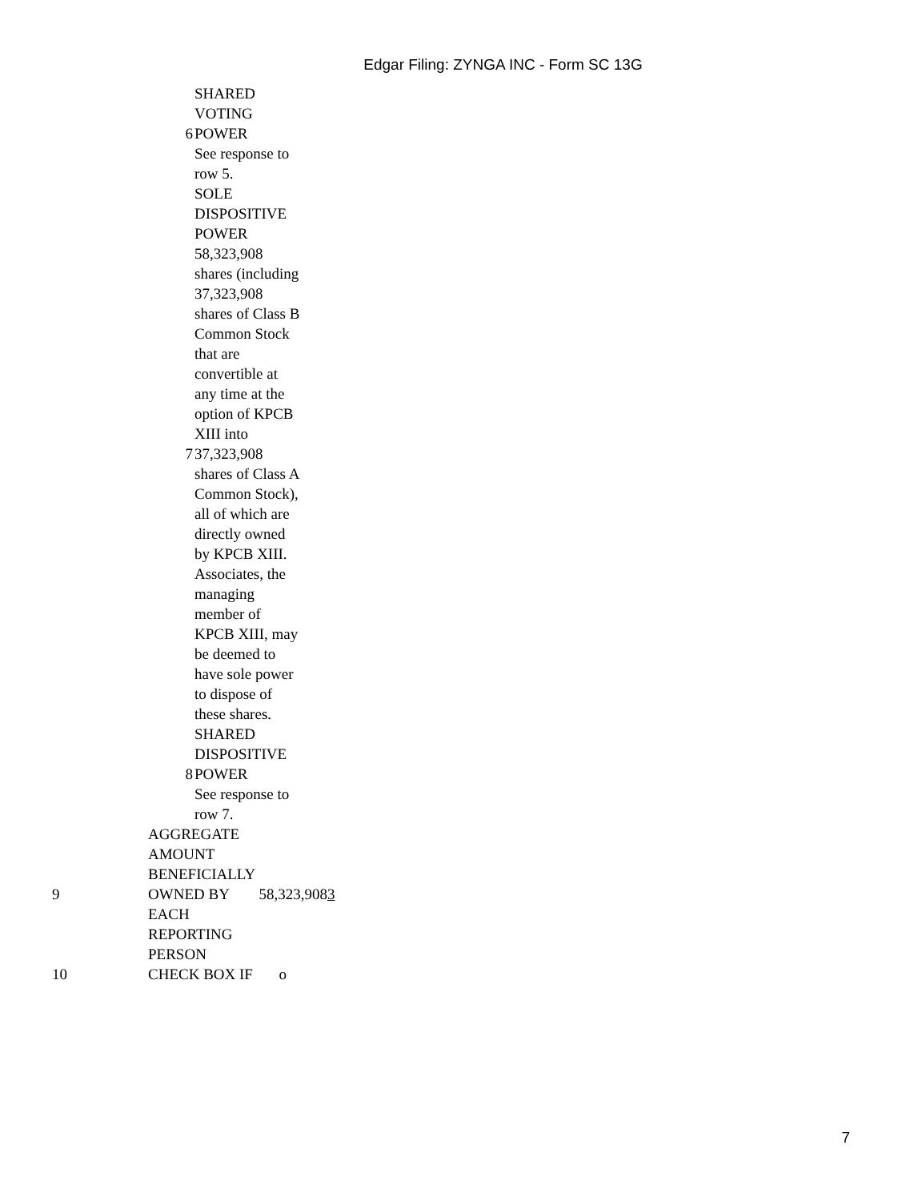Edgar Filing: ZYNGA INC - Form SC 13G
| 6 | SHARED VOTING POWER See response to row 5. |
| 7 | SOLE DISPOSITIVE POWER 58,323,908 shares (including 37,323,908 shares of Class B Common Stock that are convertible at any time at the option of KPCB XIII into 37,323,908 shares of Class A Common Stock), all of which are directly owned by KPCB XIII. Associates, the managing member of KPCB XIII, may be deemed to have sole power to dispose of these shares. |
| 8 | SHARED DISPOSITIVE POWER See response to row 7. |
| 9 | AGGREGATE AMOUNT BENEFICIALLY OWNED BY EACH REPORTING PERSON | 58,323,908 3 |
| 10 | CHECK BOX IF | o |
7